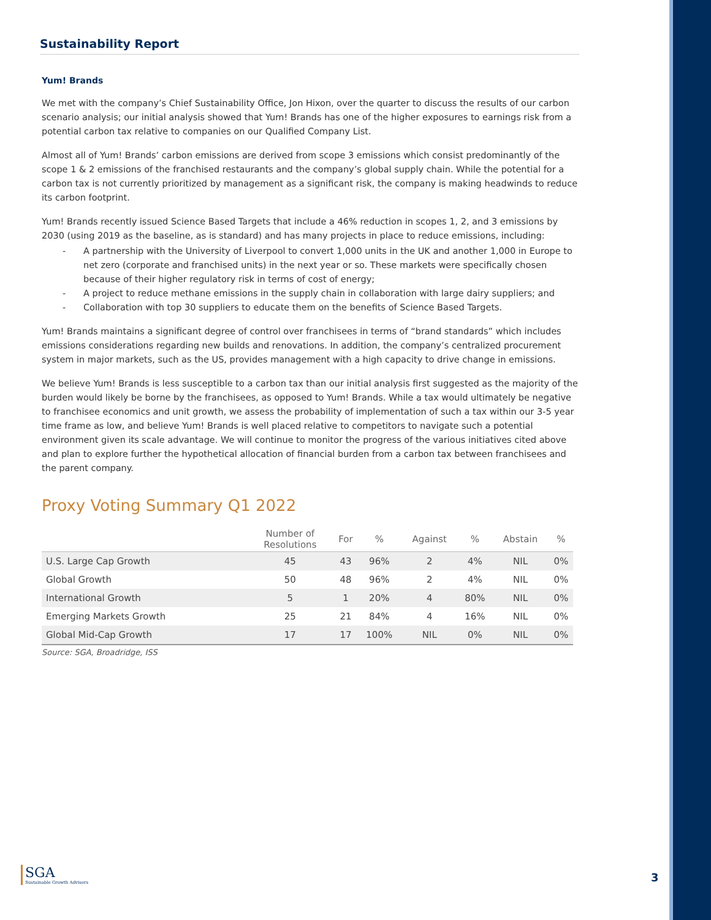Sustainability Report
Yum! Brands
We met with the company’s Chief Sustainability Office, Jon Hixon, over the quarter to discuss the results of our carbon scenario analysis; our initial analysis showed that Yum! Brands has one of the higher exposures to earnings risk from a potential carbon tax relative to companies on our Qualified Company List.
Almost all of Yum! Brands’ carbon emissions are derived from scope 3 emissions which consist predominantly of the scope 1 & 2 emissions of the franchised restaurants and the company’s global supply chain. While the potential for a carbon tax is not currently prioritized by management as a significant risk, the company is making headwinds to reduce its carbon footprint.
Yum! Brands recently issued Science Based Targets that include a 46% reduction in scopes 1, 2, and 3 emissions by 2030 (using 2019 as the baseline, as is standard) and has many projects in place to reduce emissions, including:
- A partnership with the University of Liverpool to convert 1,000 units in the UK and another 1,000 in Europe to net zero (corporate and franchised units) in the next year or so. These markets were specifically chosen because of their higher regulatory risk in terms of cost of energy;
- A project to reduce methane emissions in the supply chain in collaboration with large dairy suppliers; and
- Collaboration with top 30 suppliers to educate them on the benefits of Science Based Targets.
Yum! Brands maintains a significant degree of control over franchisees in terms of “brand standards” which includes emissions considerations regarding new builds and renovations. In addition, the company’s centralized procurement system in major markets, such as the US, provides management with a high capacity to drive change in emissions.
We believe Yum! Brands is less susceptible to a carbon tax than our initial analysis first suggested as the majority of the burden would likely be borne by the franchisees, as opposed to Yum! Brands. While a tax would ultimately be negative to franchisee economics and unit growth, we assess the probability of implementation of such a tax within our 3-5 year time frame as low, and believe Yum! Brands is well placed relative to competitors to navigate such a potential environment given its scale advantage. We will continue to monitor the progress of the various initiatives cited above and plan to explore further the hypothetical allocation of financial burden from a carbon tax between franchisees and the parent company.
Proxy Voting Summary Q1 2022
| | Number of Resolutions | For | % | Against | % | Abstain | % |
| --- | --- | --- | --- | --- | --- | --- | --- |
| U.S. Large Cap Growth | 45 | 43 | 96% | 2 | 4% | NIL | 0% |
| Global Growth | 50 | 48 | 96% | 2 | 4% | NIL | 0% |
| International Growth | 5 | 1 | 20% | 4 | 80% | NIL | 0% |
| Emerging Markets Growth | 25 | 21 | 84% | 4 | 16% | NIL | 0% |
| Global Mid-Cap Growth | 17 | 17 | 100% | NIL | 0% | NIL | 0% |
Source: SGA, Broadridge, ISS
SGA
Sustainable Growth Advisers
3